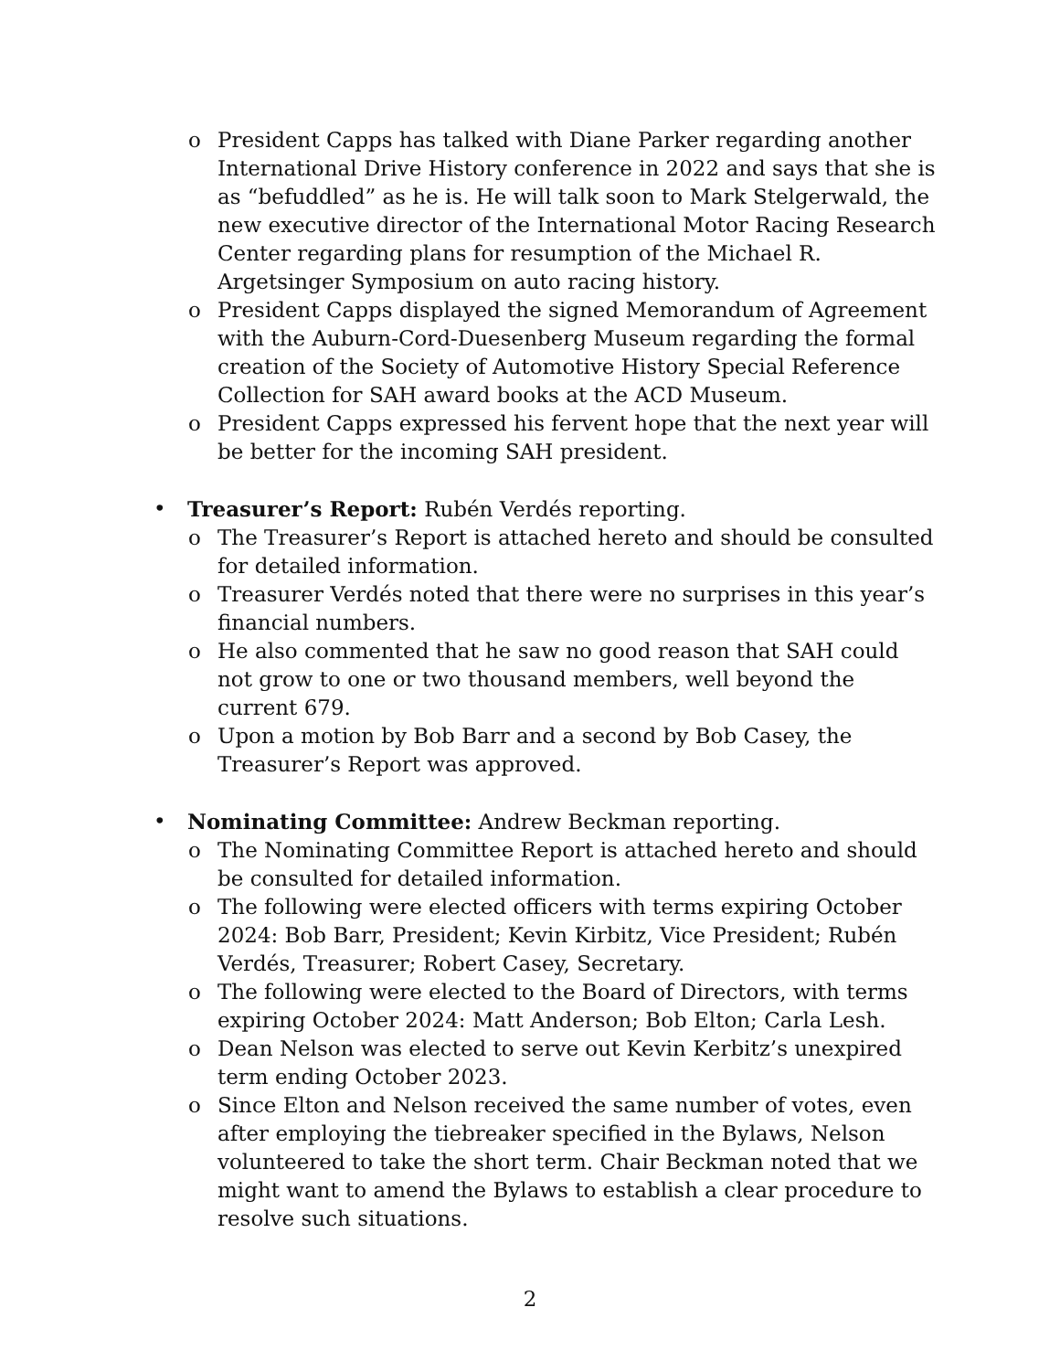o President Capps has talked with Diane Parker regarding another International Drive History conference in 2022 and says that she is as “befuddled” as he is. He will talk soon to Mark Stelgerwald, the new executive director of the International Motor Racing Research Center regarding plans for resumption of the Michael R. Argetsinger Symposium on auto racing history.
o President Capps displayed the signed Memorandum of Agreement with the Auburn-Cord-Duesenberg Museum regarding the formal creation of the Society of Automotive History Special Reference Collection for SAH award books at the ACD Museum.
o President Capps expressed his fervent hope that the next year will be better for the incoming SAH president.
• Treasurer’s Report: Rubén Verdés reporting.
o The Treasurer’s Report is attached hereto and should be consulted for detailed information.
o Treasurer Verdés noted that there were no surprises in this year’s financial numbers.
o He also commented that he saw no good reason that SAH could not grow to one or two thousand members, well beyond the current 679.
o Upon a motion by Bob Barr and a second by Bob Casey, the Treasurer’s Report was approved.
• Nominating Committee: Andrew Beckman reporting.
o The Nominating Committee Report is attached hereto and should be consulted for detailed information.
o The following were elected officers with terms expiring October 2024: Bob Barr, President; Kevin Kirbitz, Vice President; Rubén Verdés, Treasurer; Robert Casey, Secretary.
o The following were elected to the Board of Directors, with terms expiring October 2024: Matt Anderson; Bob Elton; Carla Lesh.
o Dean Nelson was elected to serve out Kevin Kerbitz’s unexpired term ending October 2023.
o Since Elton and Nelson received the same number of votes, even after employing the tiebreaker specified in the Bylaws, Nelson volunteered to take the short term. Chair Beckman noted that we might want to amend the Bylaws to establish a clear procedure to resolve such situations.
2